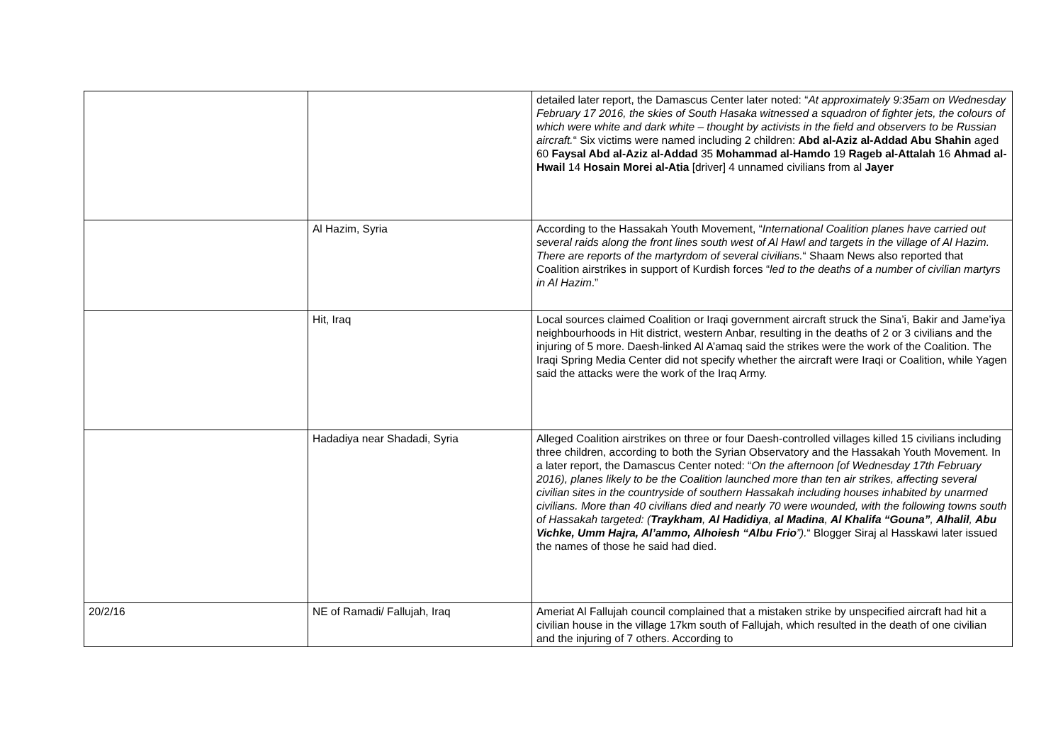| | | detailed later report, the Damascus Center later noted: “ At approximately 9:35am on Wednesday February 17 2016, the skies of South Hasaka witnessed a squadron of fighter jets, the colours of which were white and dark white – thought by activists in the field and observers to be Russian aircraft. “ Six victims were named including 2 children: Abd al-Aziz al-Addad Abu Shahin aged 60 Faysal Abd al-Aziz al-Addad 35 Mohammad al-Hamdo 19 Rageb al-Attalah 16 Ahmad al-Hwail 14 Hosain Morei al-Atia [driver] 4 unnamed civilians from al Jayer |
| | Al Hazim, Syria | According to the Hassakah Youth Movement, “ International Coalition planes have carried out several raids along the front lines south west of Al Hawl and targets in the village of Al Hazim. There are reports of the martyrdom of several civilians. “ Shaam News also reported that Coalition airstrikes in support of Kurdish forces “ led to the deaths of a number of civilian martyrs in Al Hazim .” |
| | Hit, Iraq | Local sources claimed Coalition or Iraqi government aircraft struck the Sina’i, Bakir and Jame’iya neighbourhoods in Hit district, western Anbar, resulting in the deaths of 2 or 3 civilians and the injuring of 5 more. Daesh-linked Al A’amaq said the strikes were the work of the Coalition. The Iraqi Spring Media Center did not specify whether the aircraft were Iraqi or Coalition, while Yagen said the attacks were the work of the Iraq Army. |
| | Hadadiya near Shadadi, Syria | Alleged Coalition airstrikes on three or four Daesh-controlled villages killed 15 civilians including three children, according to both the Syrian Observatory and the Hassakah Youth Movement. In a later report, the Damascus Center noted: “ On the afternoon [of Wednesday 17th February 2016), planes likely to be the Coalition launched more than ten air strikes, affecting several civilian sites in the countryside of southern Hassakah including houses inhabited by unarmed civilians. More than 40 civilians died and nearly 70 were wounded, with the following towns south of Hassakah targeted: ( Traykham , Al Hadidiya , al Madina , Al Khalifa “Gouna” , Alhalil , Abu Vichke, Umm Hajra, Al’ammo, Alhoiesh “Albu Frio ”). “ Blogger Siraj al Hasskawi later issued the names of those he said had died. |
| 20/2/16 | NE of Ramadi/ Fallujah, Iraq | Ameriat Al Fallujah council complained that a mistaken strike by unspecified aircraft had hit a civilian house in the village 17km south of Fallujah, which resulted in the death of one civilian and the injuring of 7 others. According to |